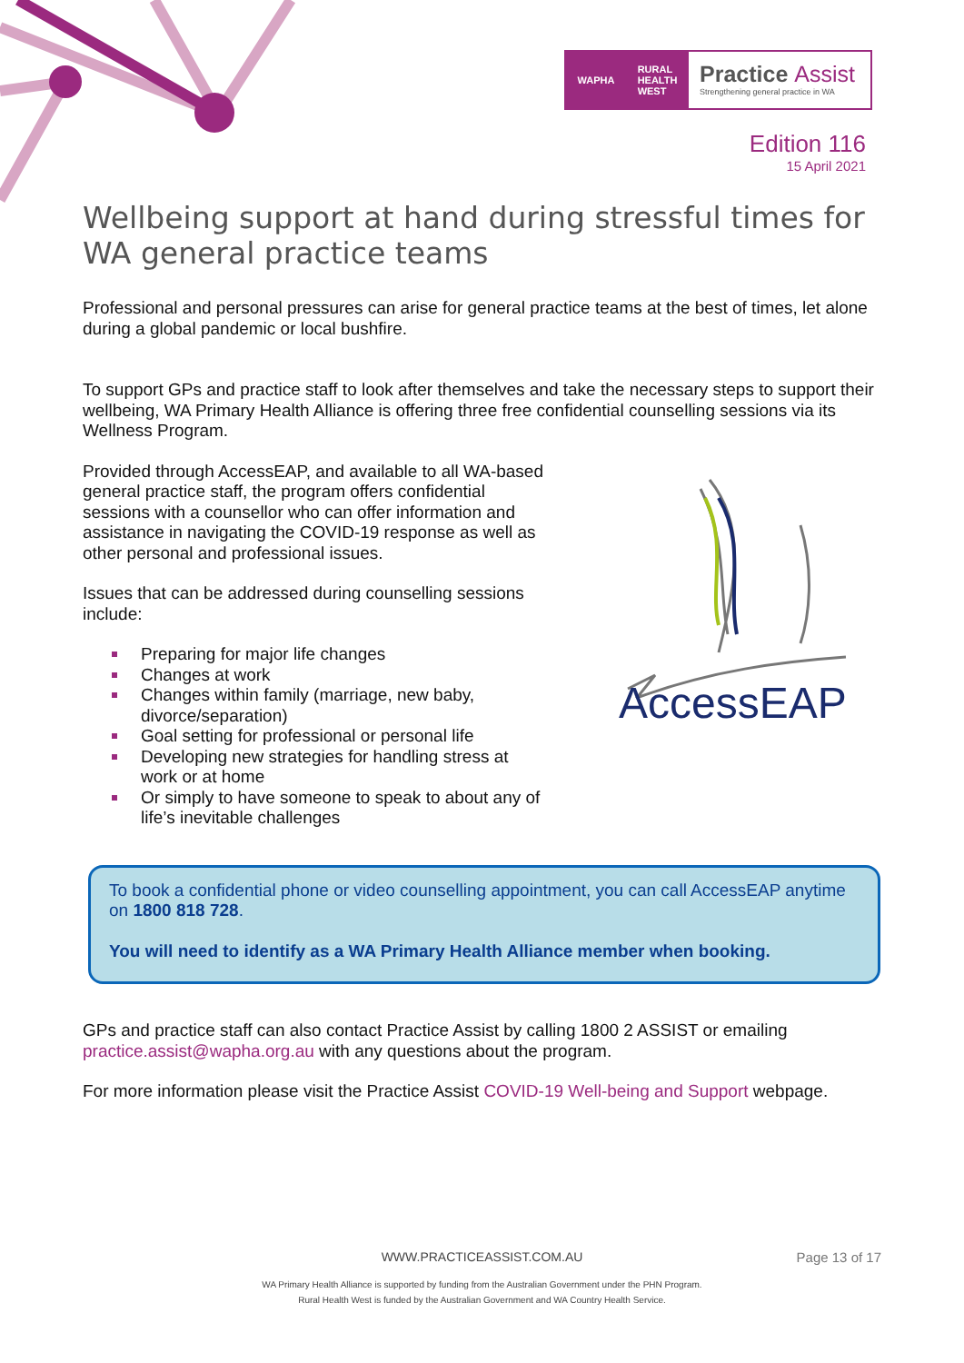WAPHA RURAL
HEALTH
WEST
Practice Assist
Strengthening general practice in WA
Edition 116
15 April 2021
Wellbeing support at hand during stressful times for WA general practice teams
Professional and personal pressures can arise for general practice teams at the best of times, let alone during a global pandemic or local bushfire.
To support GPs and practice staff to look after themselves and take the necessary steps to support their wellbeing, WA Primary Health Alliance is offering three free confidential counselling sessions via its Wellness Program.
Provided through AccessEAP, and available to all WA-based general practice staff, the program offers confidential sessions with a counsellor who can offer information and assistance in navigating the COVID-19 response as well as other personal and professional issues.
Issues that can be addressed during counselling sessions include:
Preparing for major life changes
Changes at work
Changes within family (marriage, new baby, divorce/separation)
Goal setting for professional or personal life
Developing new strategies for handling stress at work or at home
Or simply to have someone to speak to about any of life’s inevitable challenges
AccessEAP
To book a confidential phone or video counselling appointment, you can call AccessEAP anytime on 1800 818 728.
You will need to identify as a WA Primary Health Alliance member when booking.
GPs and practice staff can also contact Practice Assist by calling 1800 2 ASSIST or emailing practice.assist@wapha.org.au with any questions about the program.
For more information please visit the Practice Assist COVID-19 Well-being and Support webpage.
WWW.PRACTICEASSIST.COM.AU Page 13 of 17
WA Primary Health Alliance is supported by funding from the Australian Government under the PHN Program.
Rural Health West is funded by the Australian Government and WA Country Health Service.